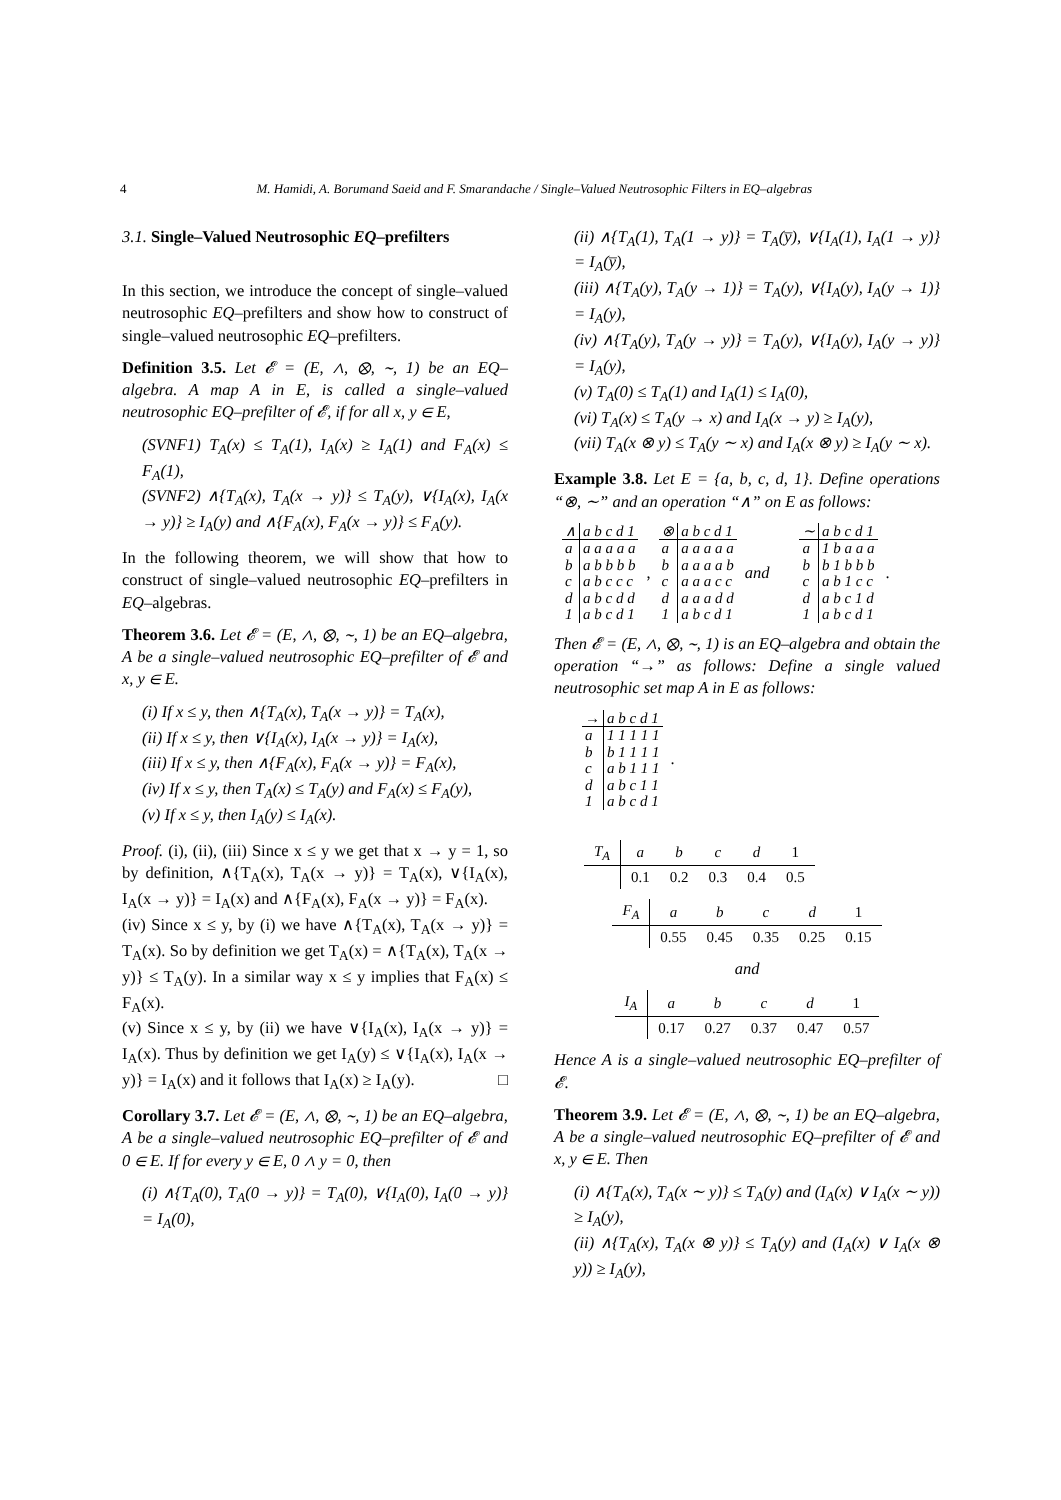4 M. Hamidi, A. Borumand Saeid and F. Smarandache / Single–Valued Neutrosophic Filters in EQ–algebras
3.1. Single–Valued Neutrosophic EQ–prefilters
In this section, we introduce the concept of single–valued neutrosophic EQ–prefilters and show how to construct of single–valued neutrosophic EQ–prefilters.
Definition 3.5. Let 𝓔 = (E, ∧, ⊗, ∼, 1) be an EQ–algebra. A map A in E, is called a single–valued neutrosophic EQ–prefilter of 𝓔, if for all x, y ∈ E,
(SVNF1) T<sub>A</sub>(x) ≤ T<sub>A</sub>(1), I<sub>A</sub>(x) ≥ I<sub>A</sub>(1) and F<sub>A</sub>(x) ≤ F<sub>A</sub>(1),
(SVNF2) ∧{T<sub>A</sub>(x), T<sub>A</sub>(x → y)} ≤ T<sub>A</sub>(y), ∨{I<sub>A</sub>(x), I<sub>A</sub>(x → y)} ≥ I<sub>A</sub>(y) and ∧{F<sub>A</sub>(x), F<sub>A</sub>(x → y)} ≤ F<sub>A</sub>(y).
In the following theorem, we will show that how to construct of single–valued neutrosophic EQ–prefilters in EQ–algebras.
Theorem 3.6. Let 𝓔 = (E, ∧, ⊗, ∼, 1) be an EQ–algebra, A be a single–valued neutrosophic EQ–prefilter of 𝓔 and x, y ∈ E.
(i) If x ≤ y, then ∧{T<sub>A</sub>(x), T<sub>A</sub>(x → y)} = T<sub>A</sub>(x),
(ii) If x ≤ y, then ∨{I<sub>A</sub>(x), I<sub>A</sub>(x → y)} = I<sub>A</sub>(x),
(iii) If x ≤ y, then ∧{F<sub>A</sub>(x), F<sub>A</sub>(x → y)} = F<sub>A</sub>(x),
(iv) If x ≤ y, then T<sub>A</sub>(x) ≤ T<sub>A</sub>(y) and F<sub>A</sub>(x) ≤ F<sub>A</sub>(y),
(v) If x ≤ y, then I<sub>A</sub>(y) ≤ I<sub>A</sub>(x).
Proof. (i), (ii), (iii) Since x ≤ y we get that x → y = 1, so by definition, ∧{T<sub>A</sub>(x), T<sub>A</sub>(x → y)} = T<sub>A</sub>(x), ∨{I<sub>A</sub>(x), I<sub>A</sub>(x → y)} = I<sub>A</sub>(x) and ∧{F<sub>A</sub>(x), F<sub>A</sub>(x → y)} = F<sub>A</sub>(x).
(iv) Since x ≤ y, by (i) we have ∧{T<sub>A</sub>(x), T<sub>A</sub>(x → y)} = T<sub>A</sub>(x). So by definition we get T<sub>A</sub>(x) = ∧{T<sub>A</sub>(x), T<sub>A</sub>(x → y)} ≤ T<sub>A</sub>(y). In a similar way x ≤ y implies that F<sub>A</sub>(x) ≤ F<sub>A</sub>(x).
(v) Since x ≤ y, by (ii) we have ∨{I<sub>A</sub>(x), I<sub>A</sub>(x → y)} = I<sub>A</sub>(x). Thus by definition we get I<sub>A</sub>(y) ≤ ∨{I<sub>A</sub>(x), I<sub>A</sub>(x → y)} = I<sub>A</sub>(x) and it follows that I<sub>A</sub>(x) ≥ I<sub>A</sub>(y). □
Corollary 3.7. Let 𝓔 = (E, ∧, ⊗, ∼, 1) be an EQ–algebra, A be a single–valued neutrosophic EQ–prefilter of 𝓔 and 0 ∈ E. If for every y ∈ E, 0 ∧ y = 0, then
(i) ∧{T<sub>A</sub>(0), T<sub>A</sub>(0 → y)} = T<sub>A</sub>(0), ∨{I<sub>A</sub>(0), I<sub>A</sub>(0 → y)} = I<sub>A</sub>(0),
(ii) ∧{T<sub>A</sub>(1), T<sub>A</sub>(1 → y)} = T<sub>A</sub>(y̅), ∨{I<sub>A</sub>(1), I<sub>A</sub>(1 → y)} = I<sub>A</sub>(y̅),
(iii) ∧{T<sub>A</sub>(y), T<sub>A</sub>(y → 1)} = T<sub>A</sub>(y), ∨{I<sub>A</sub>(y), I<sub>A</sub>(y → 1)} = I<sub>A</sub>(y),
(iv) ∧{T<sub>A</sub>(y), T<sub>A</sub>(y → y)} = T<sub>A</sub>(y), ∨{I<sub>A</sub>(y), I<sub>A</sub>(y → y)} = I<sub>A</sub>(y),
(v) T<sub>A</sub>(0) ≤ T<sub>A</sub>(1) and I<sub>A</sub>(1) ≤ I<sub>A</sub>(0),
(vi) T<sub>A</sub>(x) ≤ T<sub>A</sub>(y → x) and I<sub>A</sub>(x → y) ≥ I<sub>A</sub>(y),
(vii) T<sub>A</sub>(x ⊗ y) ≤ T<sub>A</sub>(y ∼ x) and I<sub>A</sub>(x ⊗ y) ≥ I<sub>A</sub>(y ∼ x).
Example 3.8. Let E = {a, b, c, d, 1}. Define operations “⊗, ∼” and an operation “∧” on E as follows:
| ∧ | a b c d 1 |
| a | a a a a a |
| b | a b b b b |
| c | a b c c c |
| d | a b c d d |
| 1 | a b c d 1 |
,
| ⊗ | a b c d 1 |
| a | a a a a a |
| b | a a a a b |
| c | a a a c c |
| d | a a a d d |
| 1 | a b c d 1 |
and
| ∼ | a b c d 1 |
| a | 1 b a a a |
| b | b 1 b b b |
| c | a b 1 c c |
| d | a b c 1 d |
| 1 | a b c d 1 |
.
Then 𝓔 = (E, ∧, ⊗, ∼, 1) is an EQ–algebra and obtain the operation “→” as follows: Define a single valued neutrosophic set map A in E as follows:
| → | a b c d 1 |
| a | 1 1 1 1 1 |
| b | b 1 1 1 1 |
| c | a b 1 1 1 |
| d | a b c 1 1 |
| 1 | a b c d 1 |
.
| T<sub>A</sub> | a | b | c | d | 1 |
| | 0.1 | 0.2 | 0.3 | 0.4 | 0.5 |
| F<sub>A</sub> | a | b | c | d | 1 |
| | 0.55 | 0.45 | 0.35 | 0.25 | 0.15 |
and
| I<sub>A</sub> | a | b | c | d | 1 |
| | 0.17 | 0.27 | 0.37 | 0.47 | 0.57 |
Hence A is a single–valued neutrosophic EQ–prefilter of 𝓔.
Theorem 3.9. Let 𝓔 = (E, ∧, ⊗, ∼, 1) be an EQ–algebra, A be a single–valued neutrosophic EQ–prefilter of 𝓔 and x, y ∈ E. Then
(i) ∧{T<sub>A</sub>(x), T<sub>A</sub>(x ∼ y)} ≤ T<sub>A</sub>(y) and (I<sub>A</sub>(x) ∨ I<sub>A</sub>(x ∼ y)) ≥ I<sub>A</sub>(y),
(ii) ∧{T<sub>A</sub>(x), T<sub>A</sub>(x ⊗ y)} ≤ T<sub>A</sub>(y) and (I<sub>A</sub>(x) ∨ I<sub>A</sub>(x ⊗ y)) ≥ I<sub>A</sub>(y),